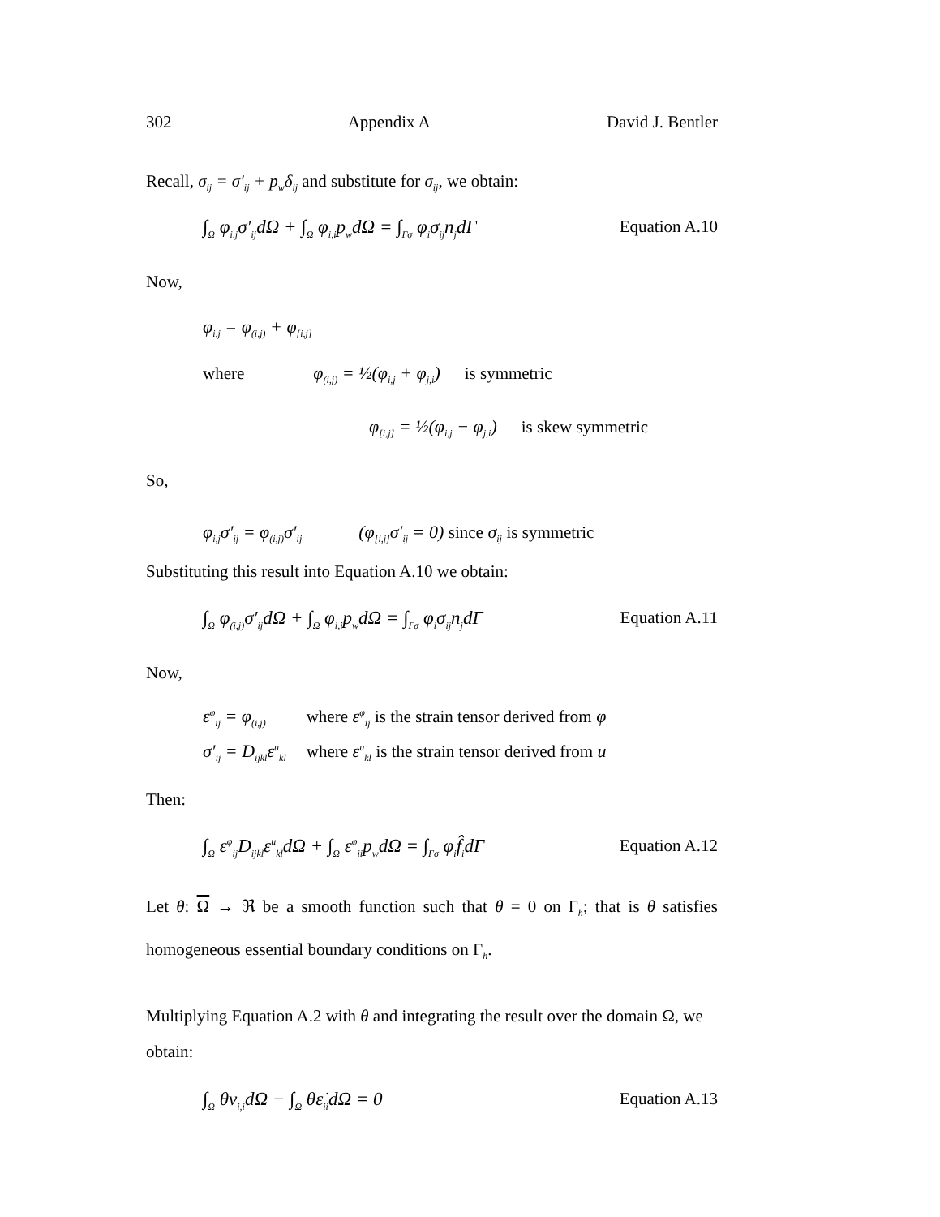302 Appendix A David J. Bentler
Recall, σ<sub>ij</sub> = σ′<sub>ij</sub> + p<sub>w</sub>δ<sub>ij</sub> and substitute for σ<sub>ij</sub>, we obtain:
∫<sub>Ω</sub> φ<sub>i,j</sub>σ′<sub>ij</sub>dΩ + ∫<sub>Ω</sub> φ<sub>i,i</sub>p<sub>w</sub>dΩ = ∫<sub>Γσ</sub> φ<sub>i</sub>σ<sub>ij</sub>n<sub>j</sub>dΓ
Equation A.10
Now,
φ<sub>i,j</sub> = φ<sub>(i,j)</sub> + φ<sub>[i,j]</sub>
where φ<sub>(i,j)</sub> = ½(φ<sub>i,j</sub> + φ<sub>j,i</sub>) is symmetric
φ<sub>[i,j]</sub> = ½(φ<sub>i,j</sub> − φ<sub>j,i</sub>) is skew symmetric
So,
φ<sub>i,j</sub>σ′<sub>ij</sub> = φ<sub>(i,j)</sub>σ′<sub>ij</sub> (φ<sub>[i,j]</sub>σ′<sub>ij</sub> = 0) since σ<sub>ij</sub> is symmetric
Substituting this result into Equation A.10 we obtain:
∫<sub>Ω</sub> φ<sub>(i,j)</sub>σ′<sub>ij</sub>dΩ + ∫<sub>Ω</sub> φ<sub>i,i</sub>p<sub>w</sub>dΩ = ∫<sub>Γσ</sub> φ<sub>i</sub>σ<sub>ij</sub>n<sub>j</sub>dΓ
Equation A.11
Now,
ε<sup>φ</sup><sub>ij</sub> = φ<sub>(i,j)</sub> where ε<sup>φ</sup><sub>ij</sub> is the strain tensor derived from φ
σ′<sub>ij</sub> = D<sub>ijkl</sub>ε<sup>u</sup><sub>kl</sub> where ε<sup>u</sup><sub>kl</sub> is the strain tensor derived from u
Then:
∫<sub>Ω</sub> ε<sup>φ</sup><sub>ij</sub>D<sub>ijkl</sub>ε<sup>u</sup><sub>kl</sub>dΩ + ∫<sub>Ω</sub> ε<sup>φ</sup><sub>ii</sub>p<sub>w</sub>dΩ = ∫<sub>Γσ</sub> φ<sub>i</sub>f̂<sub>i</sub>dΓ
Equation A.12
Let θ: Ω → ℜ be a smooth function such that θ = 0 on Γ<sub>h</sub>; that is θ satisfies homogeneous essential boundary conditions on Γ<sub>h</sub>.
Multiplying Equation A.2 with θ and integrating the result over the domain Ω, we obtain:
∫<sub>Ω</sub> θv<sub>i,i</sub>dΩ − ∫<sub>Ω</sub> θε̇<sub>ii</sub>dΩ = 0 Equation A.13